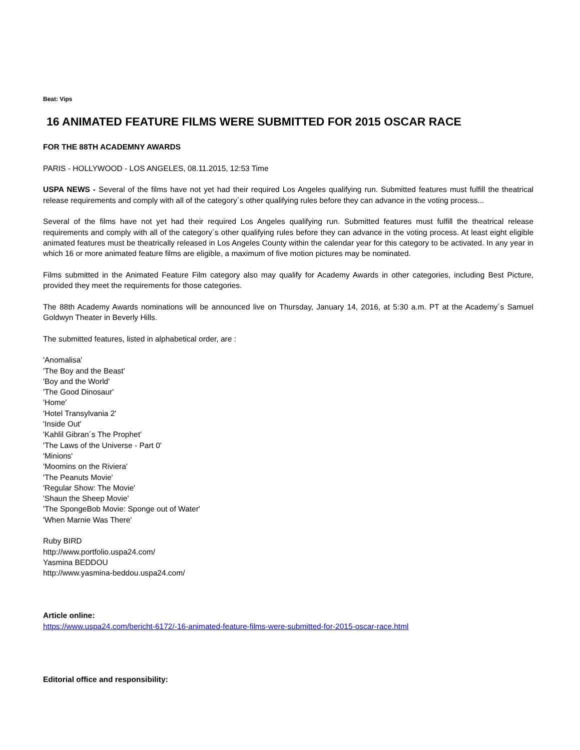Beat: Vips
16 ANIMATED FEATURE FILMS WERE SUBMITTED FOR 2015 OSCAR RACE
FOR THE 88TH ACADEMNY AWARDS
PARIS - HOLLYWOOD - LOS ANGELES, 08.11.2015, 12:53 Time
USPA NEWS - Several of the films have not yet had their required Los Angeles qualifying run. Submitted features must fulfill the theatrical release requirements and comply with all of the category´s other qualifying rules before they can advance in the voting process...
Several of the films have not yet had their required Los Angeles qualifying run. Submitted features must fulfill the theatrical release requirements and comply with all of the category´s other qualifying rules before they can advance in the voting process. At least eight eligible animated features must be theatrically released in Los Angeles County within the calendar year for this category to be activated. In any year in which 16 or more animated feature films are eligible, a maximum of five motion pictures may be nominated.
Films submitted in the Animated Feature Film category also may qualify for Academy Awards in other categories, including Best Picture, provided they meet the requirements for those categories.
The 88th Academy Awards nominations will be announced live on Thursday, January 14, 2016, at 5:30 a.m. PT at the Academy´s Samuel Goldwyn Theater in Beverly Hills.
The submitted features, listed in alphabetical order, are :
'Anomalisa'
'The Boy and the Beast'
'Boy and the World'
'The Good Dinosaur'
'Home'
'Hotel Transylvania 2'
'Inside Out'
'Kahlil Gibran´s The Prophet'
'The Laws of the Universe - Part 0'
'Minions'
'Moomins on the Riviera'
'The Peanuts Movie'
'Regular Show: The Movie'
'Shaun the Sheep Movie'
'The SpongeBob Movie: Sponge out of Water'
'When Marnie Was There'
Ruby BIRD
http://www.portfolio.uspa24.com/
Yasmina BEDDOU
http://www.yasmina-beddou.uspa24.com/
Article online:
https://www.uspa24.com/bericht-6172/-16-animated-feature-films-were-submitted-for-2015-oscar-race.html
Editorial office and responsibility: